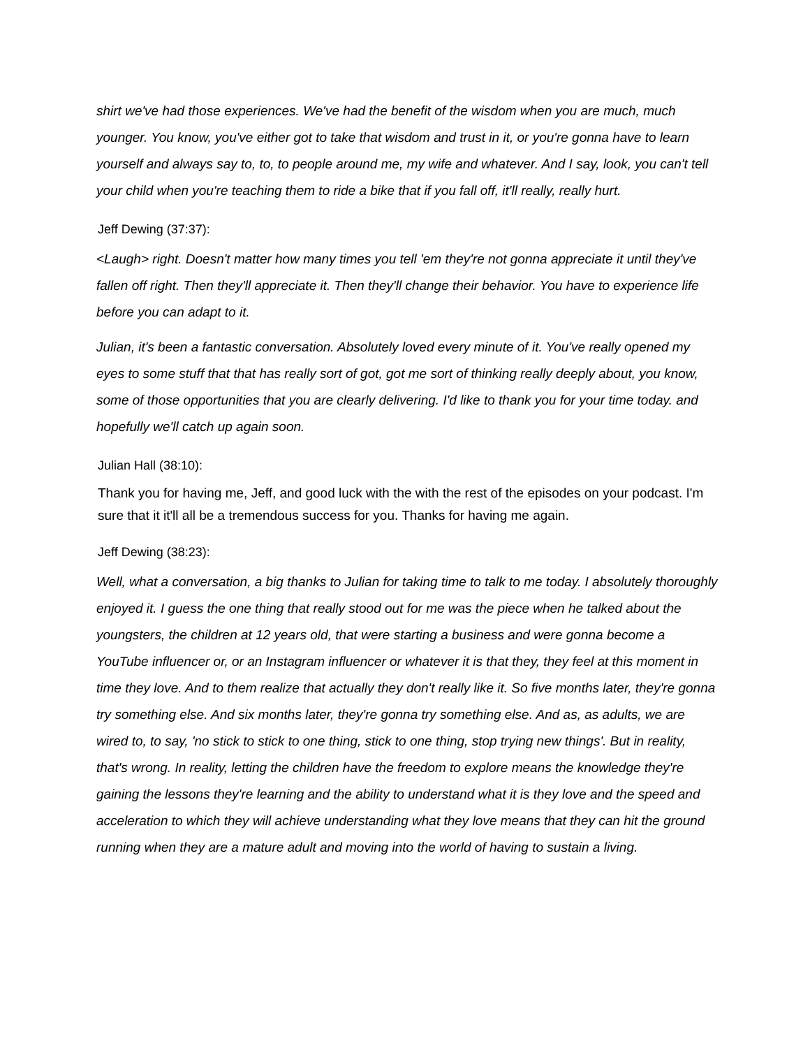shirt we've had those experiences. We've had the benefit of the wisdom when you are much, much younger. You know, you've either got to take that wisdom and trust in it, or you're gonna have to learn yourself and always say to, to, to people around me, my wife and whatever. And I say, look, you can't tell your child when you're teaching them to ride a bike that if you fall off, it'll really, really hurt.
Jeff Dewing (37:37):
<Laugh> right. Doesn't matter how many times you tell 'em they're not gonna appreciate it until they've fallen off right. Then they'll appreciate it. Then they'll change their behavior. You have to experience life before you can adapt to it.
Julian, it's been a fantastic conversation. Absolutely loved every minute of it. You've really opened my eyes to some stuff that that has really sort of got, got me sort of thinking really deeply about, you know, some of those opportunities that you are clearly delivering. I'd like to thank you for your time today. and hopefully we'll catch up again soon.
Julian Hall (38:10):
Thank you for having me, Jeff, and good luck with the with the rest of the episodes on your podcast. I'm sure that it it'll all be a tremendous success for you. Thanks for having me again.
Jeff Dewing (38:23):
Well, what a conversation, a big thanks to Julian for taking time to talk to me today. I absolutely thoroughly enjoyed it. I guess the one thing that really stood out for me was the piece when he talked about the youngsters, the children at 12 years old, that were starting a business and were gonna become a YouTube influencer or, or an Instagram influencer or whatever it is that they, they feel at this moment in time they love. And to them realize that actually they don't really like it. So five months later, they're gonna try something else. And six months later, they're gonna try something else. And as, as adults, we are wired to, to say, 'no stick to stick to one thing, stick to one thing, stop trying new things'. But in reality, that's wrong. In reality, letting the children have the freedom to explore means the knowledge they're gaining the lessons they're learning and the ability to understand what it is they love and the speed and acceleration to which they will achieve understanding what they love means that they can hit the ground running when they are a mature adult and moving into the world of having to sustain a living.